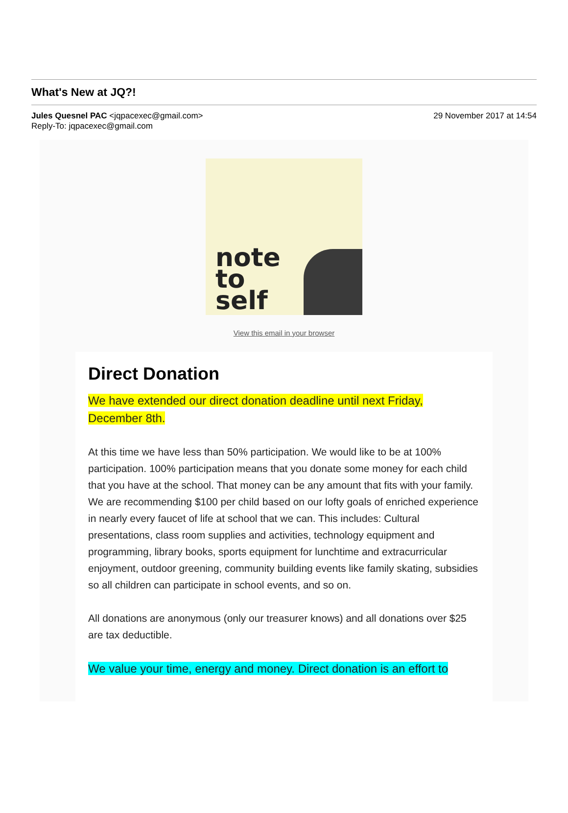What's New at JQ?!
Jules Quesnel PAC <jqpacexec@gmail.com> 29 November 2017 at 14:54
Reply-To: jqpacexec@gmail.com
note
to
self
View this email in your browser
Direct Donation
We have extended our direct donation deadline until next Friday, December 8th.
At this time we have less than 50% participation. We would like to be at 100% participation. 100% participation means that you donate some money for each child that you have at the school. That money can be any amount that fits with your family. We are recommending $100 per child based on our lofty goals of enriched experience in nearly every faucet of life at school that we can. This includes: Cultural presentations, class room supplies and activities, technology equipment and programming, library books, sports equipment for lunchtime and extracurricular enjoyment, outdoor greening, community building events like family skating, subsidies so all children can participate in school events, and so on.
All donations are anonymous (only our treasurer knows) and all donations over $25 are tax deductible.
We value your time, energy and money. Direct donation is an effort to